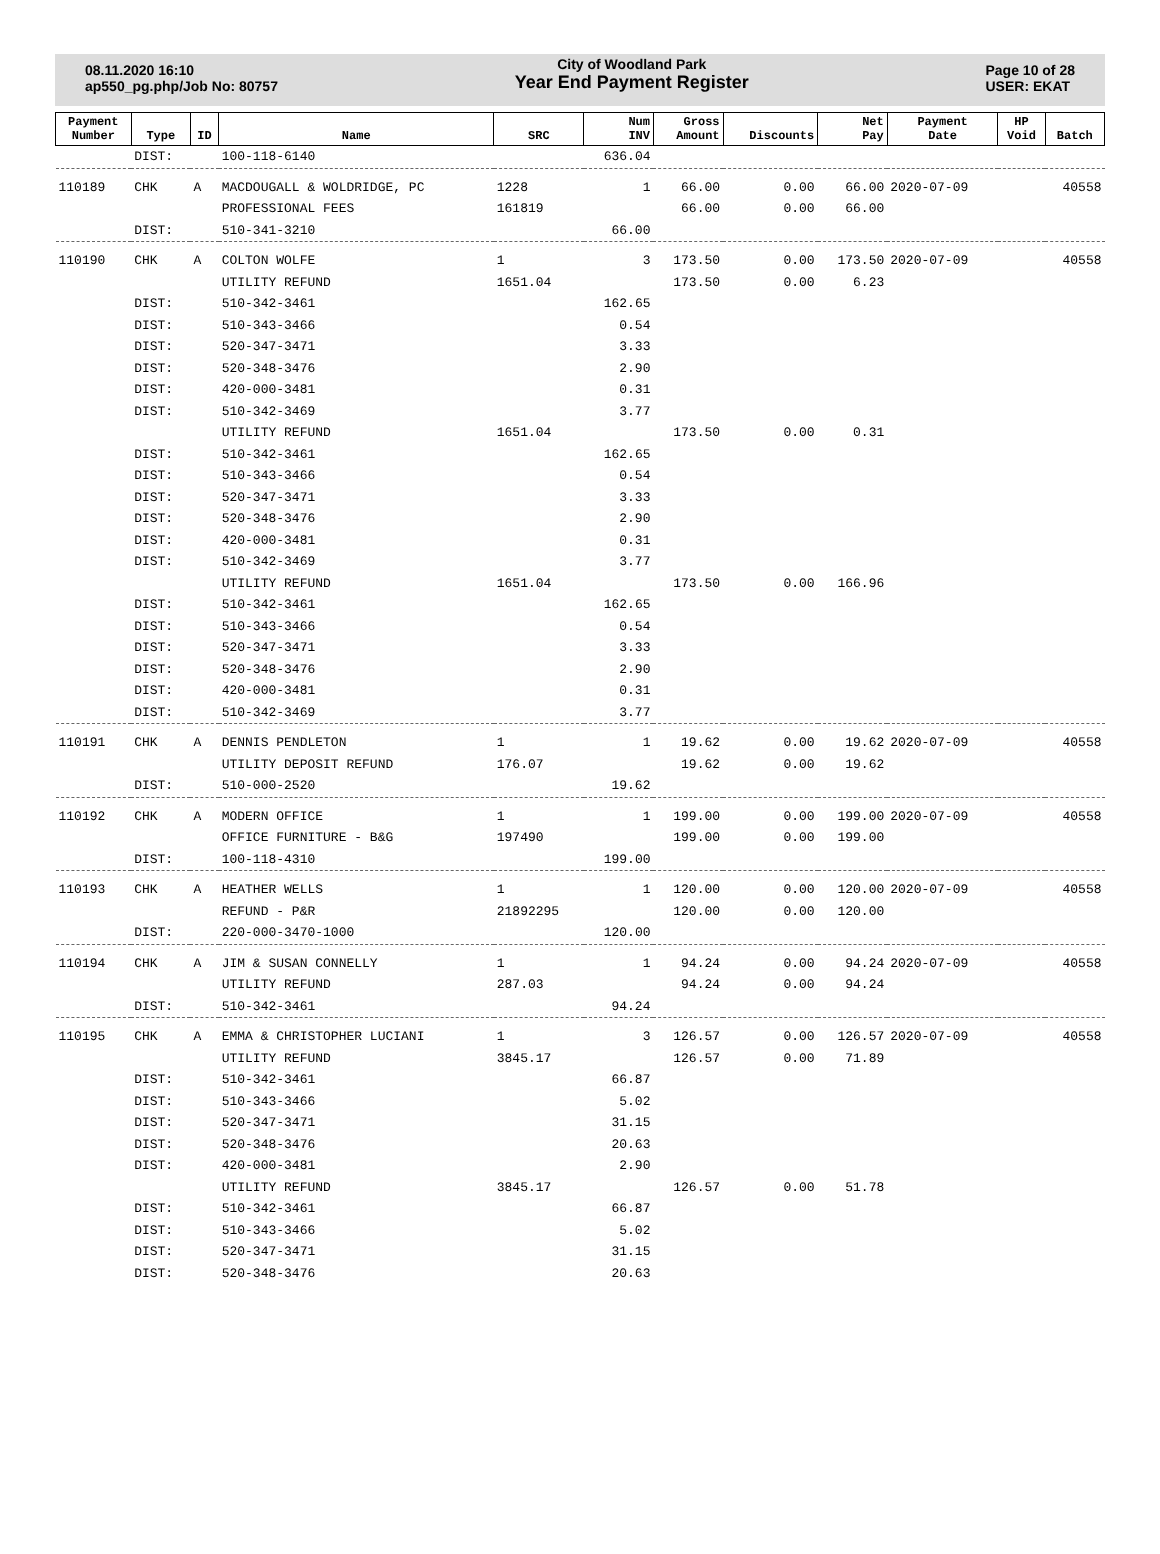08.11.2020 16:10
ap550_pg.php/Job No: 80757
City of Woodland Park
Year End Payment Register
Page 10 of 28
USER: EKAT
| Payment Number | Type | ID | Name | SRC | Num INV | Gross Amount | Discounts | Net Pay | Payment Date | HP Void | Batch |
| --- | --- | --- | --- | --- | --- | --- | --- | --- | --- | --- | --- |
| | DIST: | | 100-118-6140 | | 636.04 | | | | | | |
| 110189 | CHK | A | MACDOUGALL & WOLDRIDGE, PC | 1228 | 1 | 66.00 | 0.00 | 66.00 | 2020-07-09 | | 40558 |
| | | | PROFESSIONAL FEES | 161819 | | 66.00 | 0.00 | 66.00 | | | |
| | DIST: | | 510-341-3210 | | 66.00 | | | | | | |
| 110190 | CHK | A | COLTON WOLFE | 1 | 3 | 173.50 | 0.00 | 173.50 | 2020-07-09 | | 40558 |
| | | | UTILITY REFUND | 1651.04 | | 173.50 | 0.00 | 6.23 | | | |
| | DIST: | | 510-342-3461 | | 162.65 | | | | | | |
| | DIST: | | 510-343-3466 | | 0.54 | | | | | | |
| | DIST: | | 520-347-3471 | | 3.33 | | | | | | |
| | DIST: | | 520-348-3476 | | 2.90 | | | | | | |
| | DIST: | | 420-000-3481 | | 0.31 | | | | | | |
| | DIST: | | 510-342-3469 | | 3.77 | | | | | | |
| | | | UTILITY REFUND | 1651.04 | | 173.50 | 0.00 | 0.31 | | | |
| | DIST: | | 510-342-3461 | | 162.65 | | | | | | |
| | DIST: | | 510-343-3466 | | 0.54 | | | | | | |
| | DIST: | | 520-347-3471 | | 3.33 | | | | | | |
| | DIST: | | 520-348-3476 | | 2.90 | | | | | | |
| | DIST: | | 420-000-3481 | | 0.31 | | | | | | |
| | DIST: | | 510-342-3469 | | 3.77 | | | | | | |
| | | | UTILITY REFUND | 1651.04 | | 173.50 | 0.00 | 166.96 | | | |
| | DIST: | | 510-342-3461 | | 162.65 | | | | | | |
| | DIST: | | 510-343-3466 | | 0.54 | | | | | | |
| | DIST: | | 520-347-3471 | | 3.33 | | | | | | |
| | DIST: | | 520-348-3476 | | 2.90 | | | | | | |
| | DIST: | | 420-000-3481 | | 0.31 | | | | | | |
| | DIST: | | 510-342-3469 | | 3.77 | | | | | | |
| 110191 | CHK | A | DENNIS PENDLETON | 1 | 1 | 19.62 | 0.00 | 19.62 | 2020-07-09 | | 40558 |
| | | | UTILITY DEPOSIT REFUND | 176.07 | | 19.62 | 0.00 | 19.62 | | | |
| | DIST: | | 510-000-2520 | | 19.62 | | | | | | |
| 110192 | CHK | A | MODERN OFFICE | 1 | 1 | 199.00 | 0.00 | 199.00 | 2020-07-09 | | 40558 |
| | | | OFFICE FURNITURE - B&G | 197490 | | 199.00 | 0.00 | 199.00 | | | |
| | DIST: | | 100-118-4310 | | 199.00 | | | | | | |
| 110193 | CHK | A | HEATHER WELLS | 1 | 1 | 120.00 | 0.00 | 120.00 | 2020-07-09 | | 40558 |
| | | | REFUND - P&R | 21892295 | | 120.00 | 0.00 | 120.00 | | | |
| | DIST: | | 220-000-3470-1000 | | 120.00 | | | | | | |
| 110194 | CHK | A | JIM & SUSAN CONNELLY | 1 | 1 | 94.24 | 0.00 | 94.24 | 2020-07-09 | | 40558 |
| | | | UTILITY REFUND | 287.03 | | 94.24 | 0.00 | 94.24 | | | |
| | DIST: | | 510-342-3461 | | 94.24 | | | | | | |
| 110195 | CHK | A | EMMA & CHRISTOPHER LUCIANI | 1 | 3 | 126.57 | 0.00 | 126.57 | 2020-07-09 | | 40558 |
| | | | UTILITY REFUND | 3845.17 | | 126.57 | 0.00 | 71.89 | | | |
| | DIST: | | 510-342-3461 | | 66.87 | | | | | | |
| | DIST: | | 510-343-3466 | | 5.02 | | | | | | |
| | DIST: | | 520-347-3471 | | 31.15 | | | | | | |
| | DIST: | | 520-348-3476 | | 20.63 | | | | | | |
| | DIST: | | 420-000-3481 | | 2.90 | | | | | | |
| | | | UTILITY REFUND | 3845.17 | | 126.57 | 0.00 | 51.78 | | | |
| | DIST: | | 510-342-3461 | | 66.87 | | | | | | |
| | DIST: | | 510-343-3466 | | 5.02 | | | | | | |
| | DIST: | | 520-347-3471 | | 31.15 | | | | | | |
| | DIST: | | 520-348-3476 | | 20.63 | | | | | | |